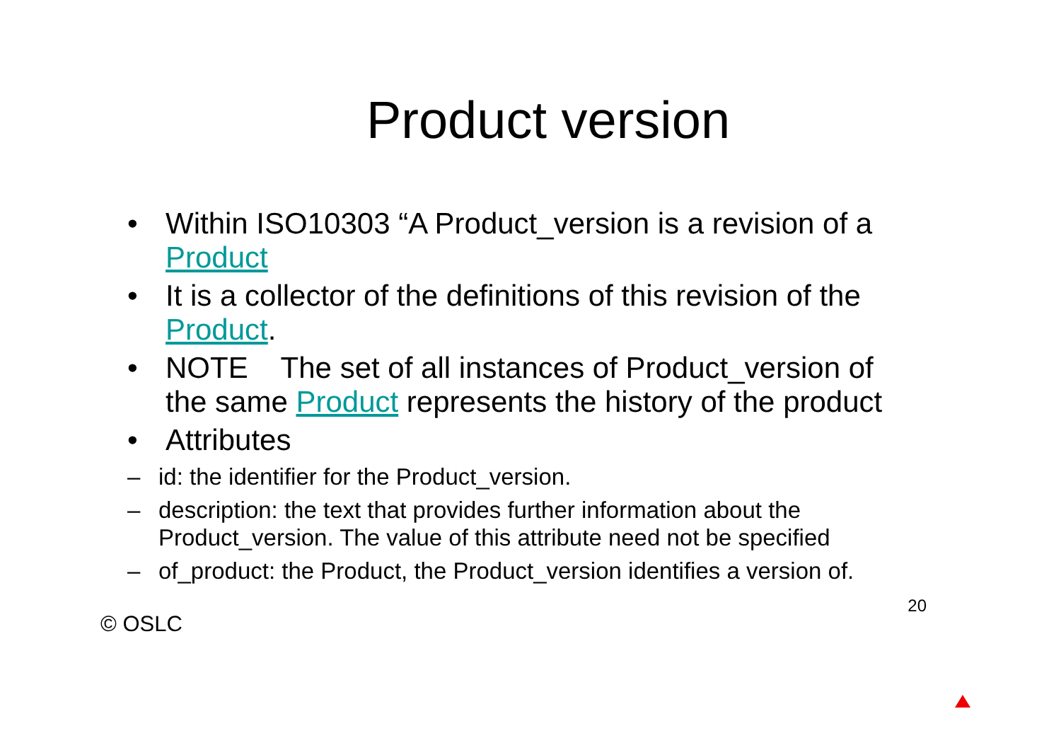Product version
• Within ISO10303 “A Product_version is a revision of a Product
• It is a collector of the definitions of this revision of the Product.
• NOTE The set of all instances of Product_version of the same Product represents the history of the product
• Attributes
– id: the identifier for the Product_version.
– description: the text that provides further information about the Product_version. The value of this attribute need not be specified
– of_product: the Product, the Product_version identifies a version of.
© OSLC 20